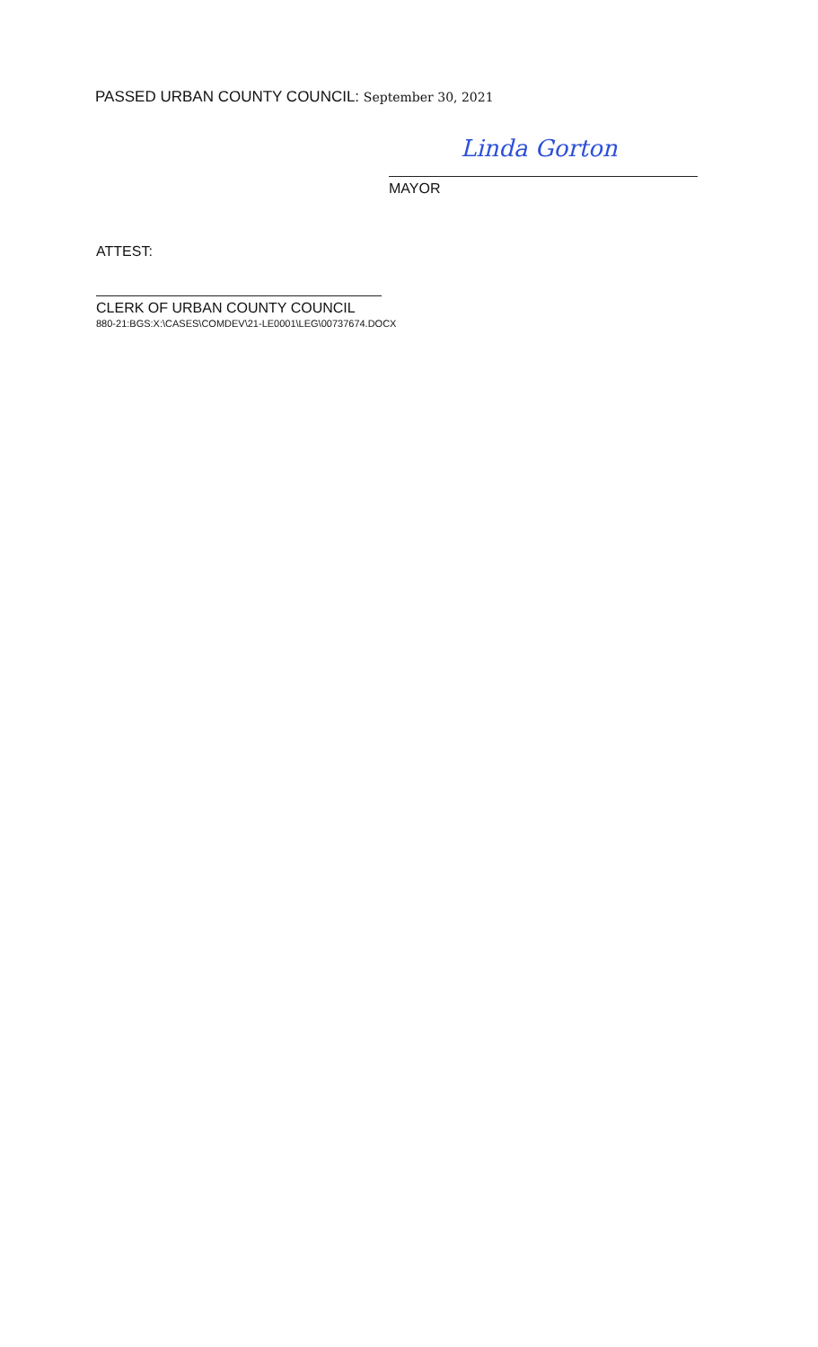PASSED URBAN COUNTY COUNCIL: September 30, 2021
Linda Gorton
MAYOR
ATTEST:
CLERK OF URBAN COUNTY COUNCIL
880-21:BGS:X:\CASES\COMDEV\21-LE0001\LEG\00737674.DOCX